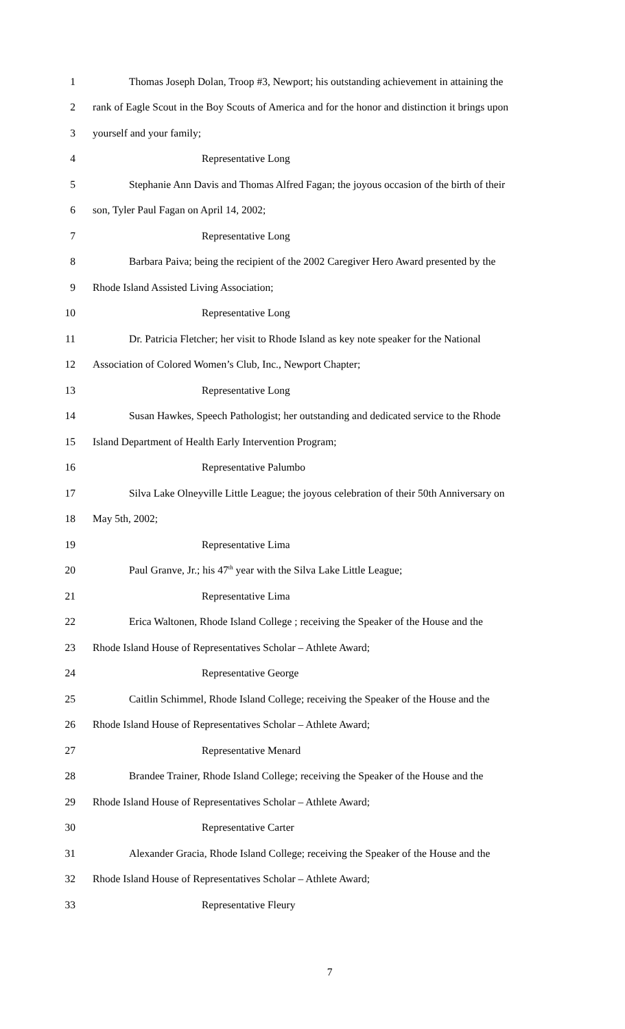1 Thomas Joseph Dolan, Troop #3, Newport; his outstanding achievement in attaining the
2 rank of Eagle Scout in the Boy Scouts of America and for the honor and distinction it brings upon
3 yourself and your family;
4 Representative Long
5 Stephanie Ann Davis and Thomas Alfred Fagan; the joyous occasion of the birth of their
6 son, Tyler Paul Fagan on April 14, 2002;
7 Representative Long
8 Barbara Paiva; being the recipient of the 2002 Caregiver Hero Award presented by the
9 Rhode Island Assisted Living Association;
10 Representative Long
11 Dr. Patricia Fletcher; her visit to Rhode Island as key note speaker for the National
12 Association of Colored Women’s Club, Inc., Newport Chapter;
13 Representative Long
14 Susan Hawkes, Speech Pathologist; her outstanding and dedicated service to the Rhode
15 Island Department of Health Early Intervention Program;
16 Representative Palumbo
17 Silva Lake Olneyville Little League; the joyous celebration of their 50th Anniversary on
18 May 5th, 2002;
19 Representative Lima
20 Paul Granve, Jr.; his 47<sup>th</sup> year with the Silva Lake Little League;
21 Representative Lima
22 Erica Waltonen, Rhode Island College ; receiving the Speaker of the House and the
23 Rhode Island House of Representatives Scholar – Athlete Award;
24 Representative George
25 Caitlin Schimmel, Rhode Island College; receiving the Speaker of the House and the
26 Rhode Island House of Representatives Scholar – Athlete Award;
27 Representative Menard
28 Brandee Trainer, Rhode Island College; receiving the Speaker of the House and the
29 Rhode Island House of Representatives Scholar – Athlete Award;
30 Representative Carter
31 Alexander Gracia, Rhode Island College; receiving the Speaker of the House and the
32 Rhode Island House of Representatives Scholar – Athlete Award;
33 Representative Fleury
7